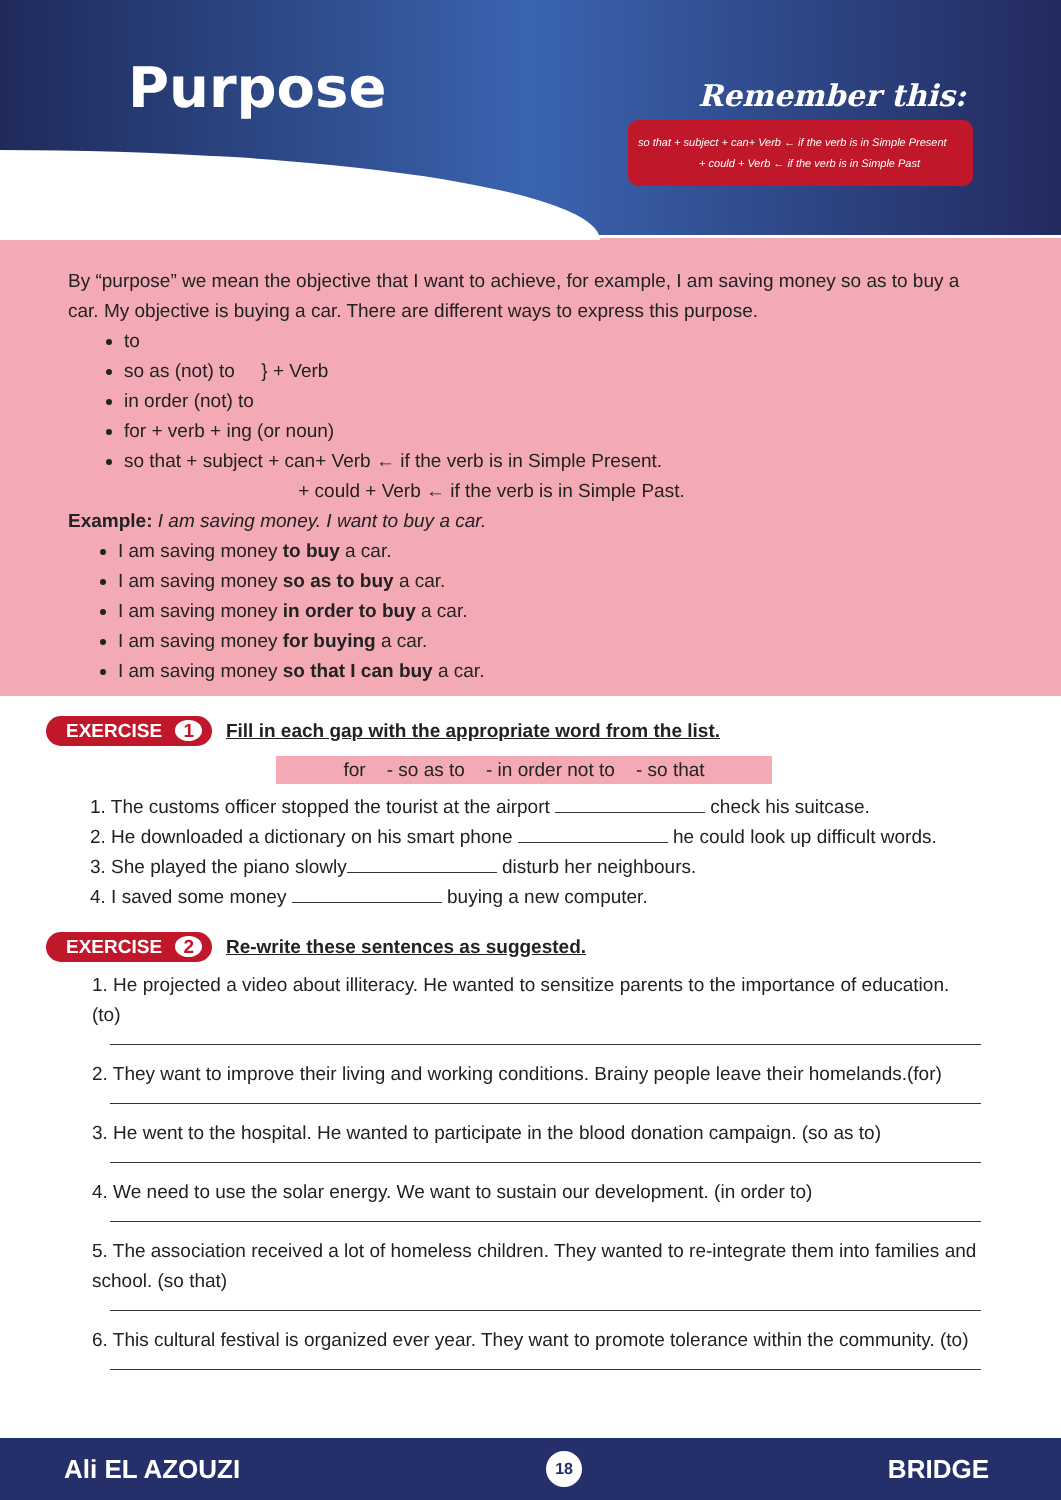Purpose Remember this:
so that + subject + can+ Verb ← if the verb is in Simple Present
+ could + Verb ← if the verb is in Simple Past
By “purpose” we mean the objective that I want to achieve, for example, I am saving money so as to buy a car. My objective is buying a car. There are different ways to express this purpose.
to
so as (not) to } + Verb
in order (not) to
for + verb + ing (or noun)
so that + subject + can+ Verb ← if the verb is in Simple Present.
+ could + Verb ← if the verb is in Simple Past.
Example: I am saving money. I want to buy a car.
I am saving money to buy a car.
I am saving money so as to buy a car.
I am saving money in order to buy a car.
I am saving money for buying a car.
I am saving money so that I can buy a car.
EXERCISE 1 Fill in each gap with the appropriate word from the list.
for - so as to - in order not to - so that
1. The customs officer stopped the tourist at the airport check his suitcase.
2. He downloaded a dictionary on his smart phone he could look up difficult words.
3. She played the piano slowly disturb her neighbours.
4. I saved some money buying a new computer.
EXERCISE 2 Re-write these sentences as suggested.
1. He projected a video about illiteracy. He wanted to sensitize parents to the importance of education. (to)
2. They want to improve their living and working conditions. Brainy people leave their homelands.(for)
3. He went to the hospital. He wanted to participate in the blood donation campaign. (so as to)
4. We need to use the solar energy. We want to sustain our development. (in order to)
5. The association received a lot of homeless children. They wanted to re-integrate them into families and school. (so that)
6. This cultural festival is organized ever year. They want to promote tolerance within the community. (to)
Ali EL AZOUZI 18 BRIDGE